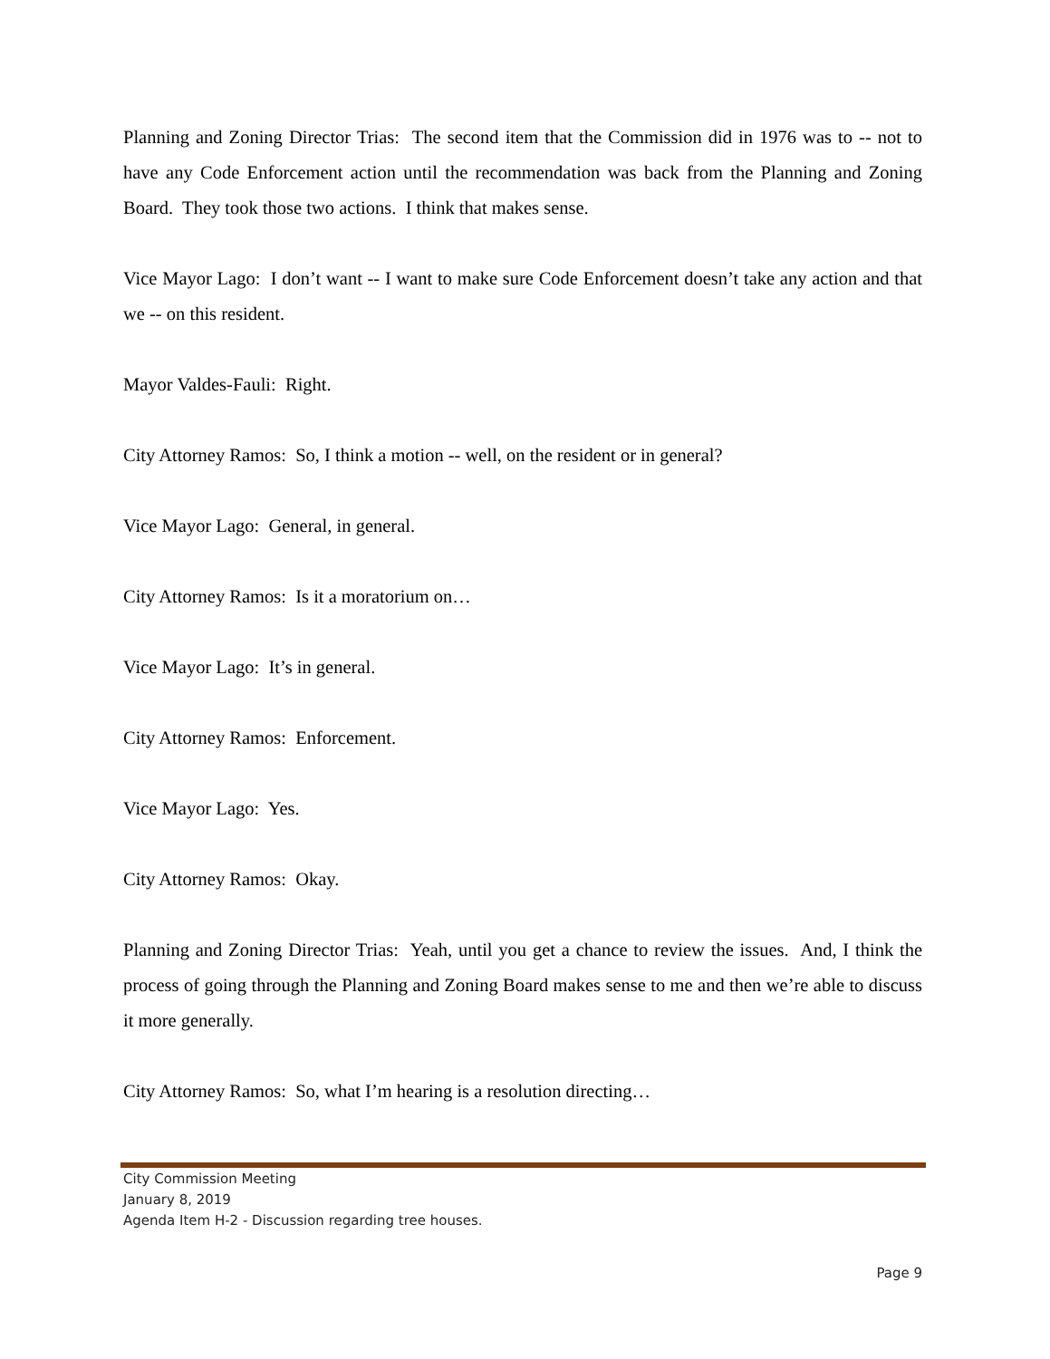Planning and Zoning Director Trias: The second item that the Commission did in 1976 was to -- not to have any Code Enforcement action until the recommendation was back from the Planning and Zoning Board. They took those two actions. I think that makes sense.
Vice Mayor Lago: I don’t want -- I want to make sure Code Enforcement doesn’t take any action and that we -- on this resident.
Mayor Valdes-Fauli: Right.
City Attorney Ramos: So, I think a motion -- well, on the resident or in general?
Vice Mayor Lago: General, in general.
City Attorney Ramos: Is it a moratorium on…
Vice Mayor Lago: It’s in general.
City Attorney Ramos: Enforcement.
Vice Mayor Lago: Yes.
City Attorney Ramos: Okay.
Planning and Zoning Director Trias: Yeah, until you get a chance to review the issues. And, I think the process of going through the Planning and Zoning Board makes sense to me and then we’re able to discuss it more generally.
City Attorney Ramos: So, what I’m hearing is a resolution directing…
City Commission Meeting
January 8, 2019
Agenda Item H-2 - Discussion regarding tree houses.
Page 9